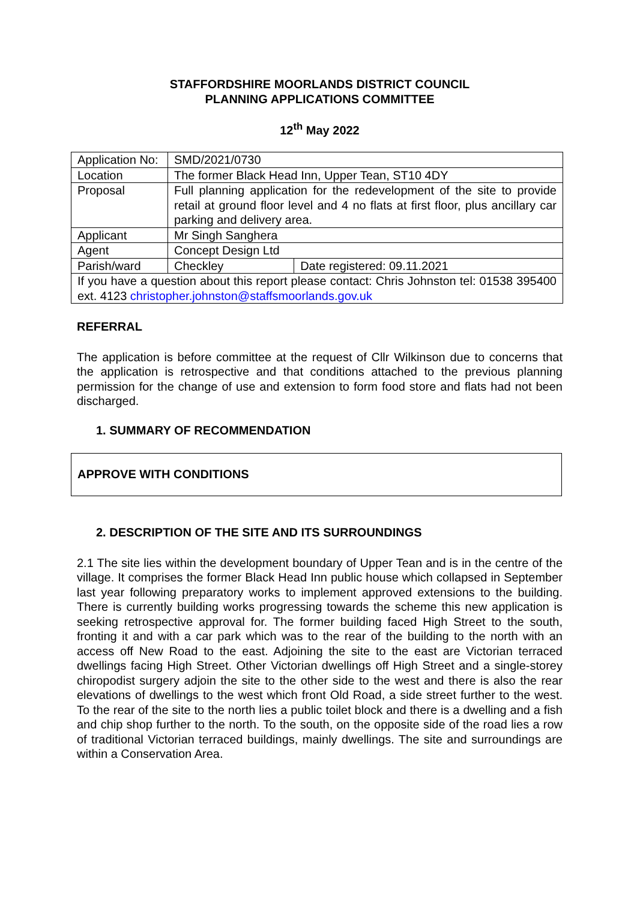STAFFORDSHIRE MOORLANDS DISTRICT COUNCIL
PLANNING APPLICATIONS COMMITTEE
12<sup>th</sup> May 2022
| Application No: | SMD/2021/0730 | |
| Location | The former Black Head Inn, Upper Tean, ST10 4DY | |
| Proposal | Full planning application for the redevelopment of the site to provide retail at ground floor level and 4 no flats at first floor, plus ancillary car parking and delivery area. | |
| Applicant | Mr Singh Sanghera | |
| Agent | Concept Design Ltd | |
| Parish/ward | Checkley | Date registered: 09.11.2021 |
| If you have a question about this report please contact: Chris Johnston tel: 01538 395400 ext. 4123 christopher.johnston@staffsmoorlands.gov.uk | | |
REFERRAL
The application is before committee at the request of Cllr Wilkinson due to concerns that the application is retrospective and that conditions attached to the previous planning permission for the change of use and extension to form food store and flats had not been discharged.
1. SUMMARY OF RECOMMENDATION
APPROVE WITH CONDITIONS
2. DESCRIPTION OF THE SITE AND ITS SURROUNDINGS
2.1 The site lies within the development boundary of Upper Tean and is in the centre of the village. It comprises the former Black Head Inn public house which collapsed in September last year following preparatory works to implement approved extensions to the building. There is currently building works progressing towards the scheme this new application is seeking retrospective approval for. The former building faced High Street to the south, fronting it and with a car park which was to the rear of the building to the north with an access off New Road to the east. Adjoining the site to the east are Victorian terraced dwellings facing High Street. Other Victorian dwellings off High Street and a single-storey chiropodist surgery adjoin the site to the other side to the west and there is also the rear elevations of dwellings to the west which front Old Road, a side street further to the west. To the rear of the site to the north lies a public toilet block and there is a dwelling and a fish and chip shop further to the north. To the south, on the opposite side of the road lies a row of traditional Victorian terraced buildings, mainly dwellings. The site and surroundings are within a Conservation Area.